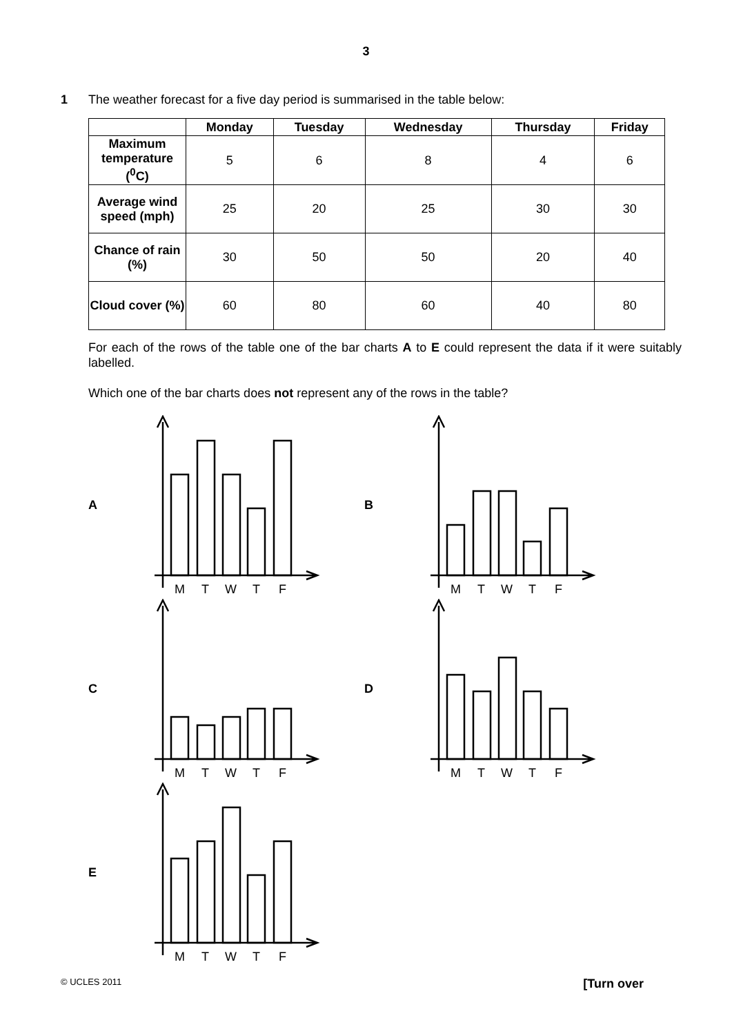3
1 The weather forecast for a five day period is summarised in the table below:
| | Monday | Tuesday | Wednesday | Thursday | Friday |
| --- | --- | --- | --- | --- | --- |
| Maximum temperature (<sup>0</sup>C) | 5 | 6 | 8 | 4 | 6 |
| Average wind speed (mph) | 25 | 20 | 25 | 30 | 30 |
| Chance of rain (%) | 30 | 50 | 50 | 20 | 40 |
| Cloud cover (%) | 60 | 80 | 60 | 40 | 80 |
For each of the rows of the table one of the bar charts A to E could represent the data if it were suitably labelled.
Which one of the bar charts does not represent any of the rows in the table?
A
M
T
W
T
F
B
M
T
W
T
F
C
M
T
W
T
F
D
M
T
W
T
F
E
M
T
W
T
F
© UCLES 2011 [Turn over